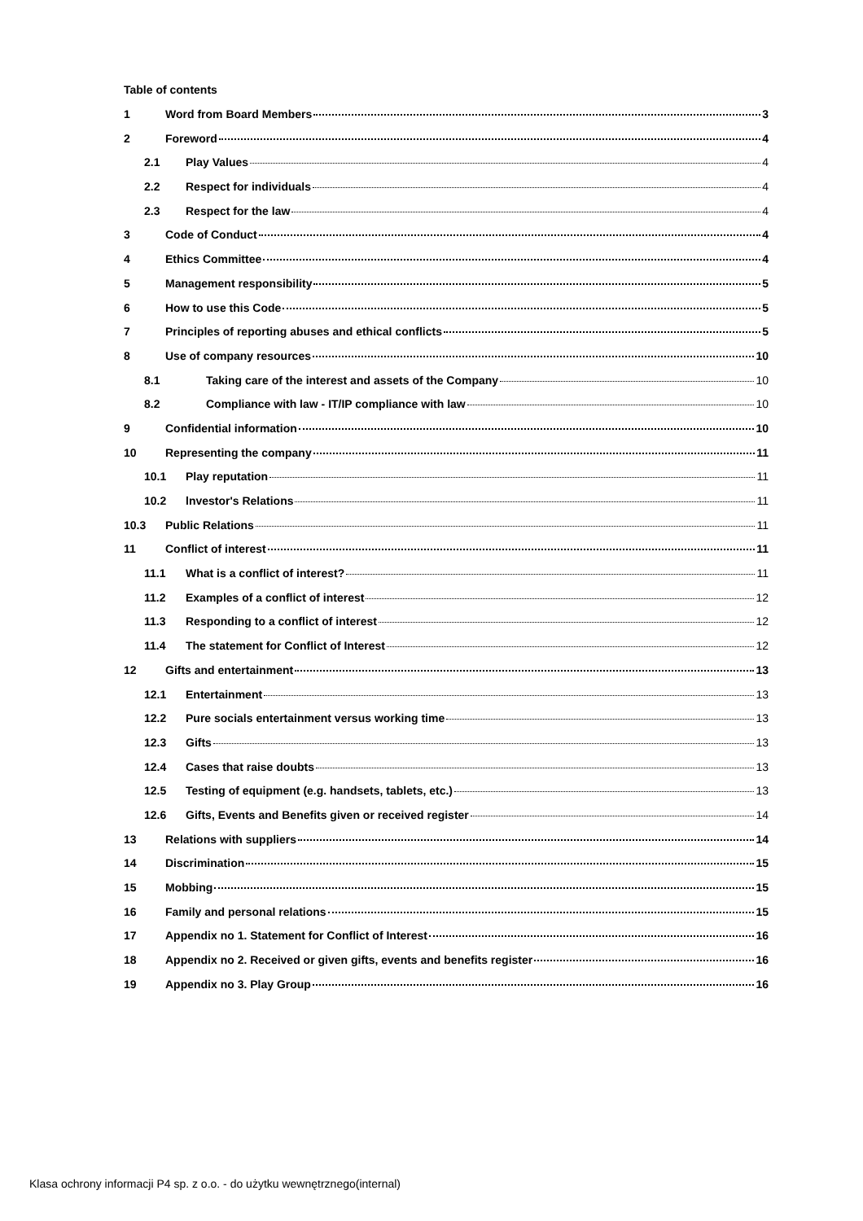Table of contents
1 Word from Board Members 3
2 Foreword 4
2.1 Play Values 4
2.2 Respect for individuals 4
2.3 Respect for the law 4
3 Code of Conduct 4
4 Ethics Committee 4
5 Management responsibility 5
6 How to use this Code 5
7 Principles of reporting abuses and ethical conflicts 5
8 Use of company resources 10
8.1 Taking care of the interest and assets of the Company 10
8.2 Compliance with law - IT/IP compliance with law 10
9 Confidential information 10
10 Representing the company 11
10.1 Play reputation 11
10.2 lnvestor's Relations 11
10.3 Public Relations 11
11 Conflict of interest 11
11.1 What is a conflict of interest? 11
11.2 Examples of a conflict of interest 12
11.3 Responding to a conflict of interest 12
11.4 The statement for Conflict of Interest 12
12 Gifts and entertainment 13
12.1 Entertainment 13
12.2 Pure socials entertainment versus working time 13
12.3 Gifts 13
12.4 Cases that raise doubts 13
12.5 Testing of equipment (e.g. handsets, tablets, etc.) 13
12.6 Gifts, Events and Benefits given or received register 14
13 Relations with suppliers 14
14 Discrimination 15
15 Mobbing 15
16 Family and personal relations 15
17 Appendix no 1. Statement for Conflict of Interest 16
18 Appendix no 2. Received or given gifts, events and benefits register 16
19 Appendix no 3. Play Group 16
Klasa ochrony informacji P4 sp. z o.o. - do użytku wewnętrznego(internal)